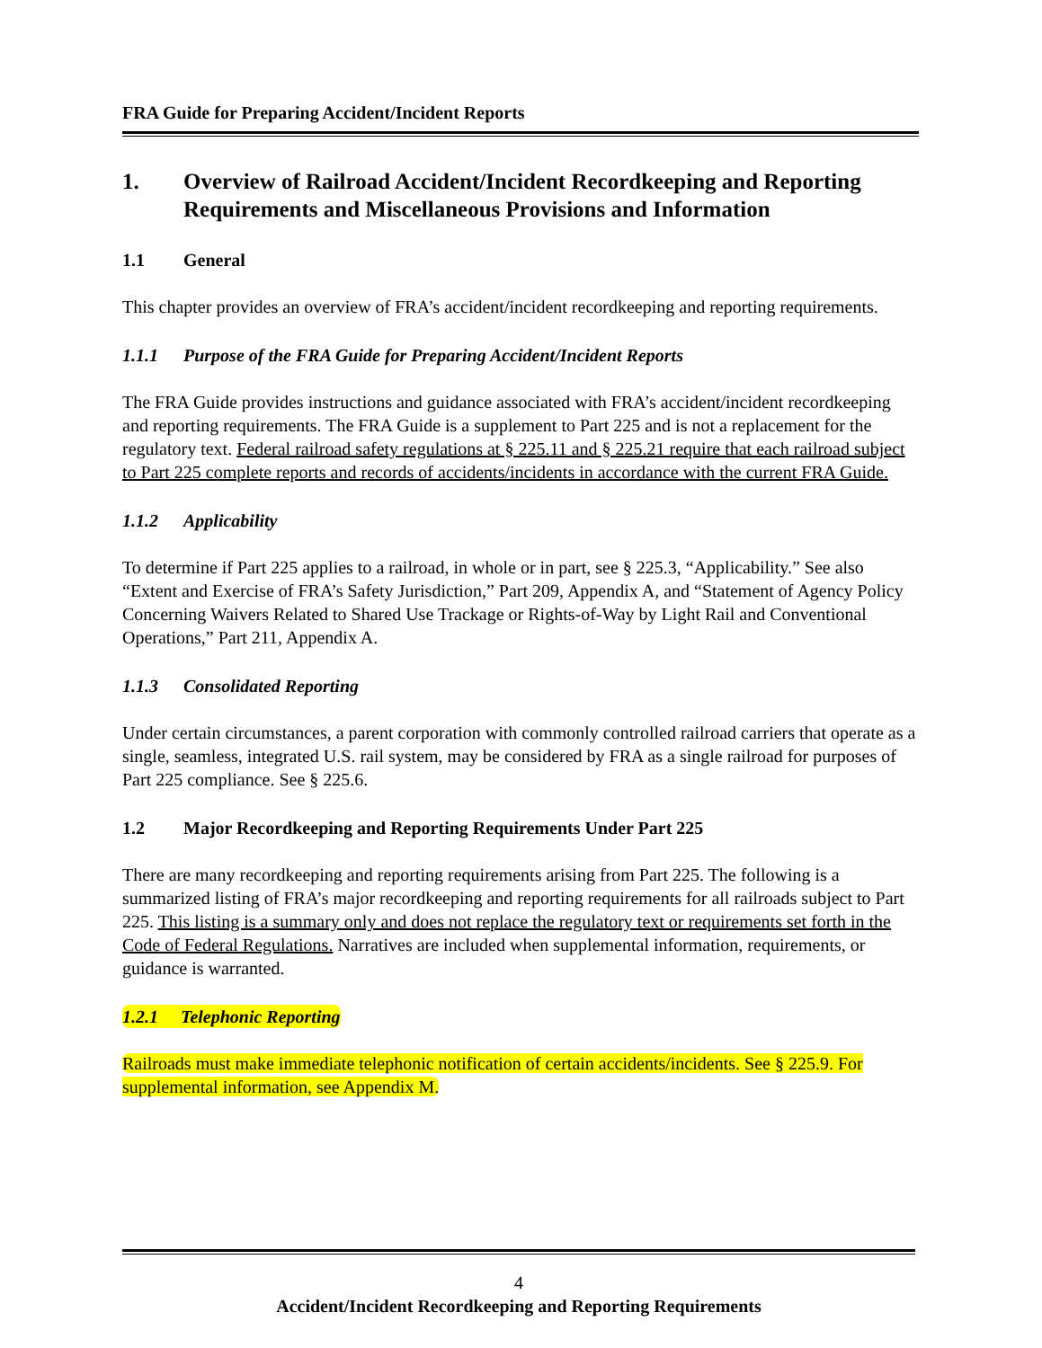FRA Guide for Preparing Accident/Incident Reports
1. Overview of Railroad Accident/Incident Recordkeeping and Reporting Requirements and Miscellaneous Provisions and Information
1.1 General
This chapter provides an overview of FRA’s accident/incident recordkeeping and reporting requirements.
1.1.1 Purpose of the FRA Guide for Preparing Accident/Incident Reports
The FRA Guide provides instructions and guidance associated with FRA’s accident/incident recordkeeping and reporting requirements. The FRA Guide is a supplement to Part 225 and is not a replacement for the regulatory text. Federal railroad safety regulations at § 225.11 and § 225.21 require that each railroad subject to Part 225 complete reports and records of accidents/incidents in accordance with the current FRA Guide.
1.1.2 Applicability
To determine if Part 225 applies to a railroad, in whole or in part, see § 225.3, “Applicability.” See also “Extent and Exercise of FRA’s Safety Jurisdiction,” Part 209, Appendix A, and “Statement of Agency Policy Concerning Waivers Related to Shared Use Trackage or Rights-of-Way by Light Rail and Conventional Operations,” Part 211, Appendix A.
1.1.3 Consolidated Reporting
Under certain circumstances, a parent corporation with commonly controlled railroad carriers that operate as a single, seamless, integrated U.S. rail system, may be considered by FRA as a single railroad for purposes of Part 225 compliance. See § 225.6.
1.2 Major Recordkeeping and Reporting Requirements Under Part 225
There are many recordkeeping and reporting requirements arising from Part 225. The following is a summarized listing of FRA’s major recordkeeping and reporting requirements for all railroads subject to Part 225. This listing is a summary only and does not replace the regulatory text or requirements set forth in the Code of Federal Regulations. Narratives are included when supplemental information, requirements, or guidance is warranted.
1.2.1 Telephonic Reporting
Railroads must make immediate telephonic notification of certain accidents/incidents. See § 225.9. For supplemental information, see Appendix M.
4
Accident/Incident Recordkeeping and Reporting Requirements